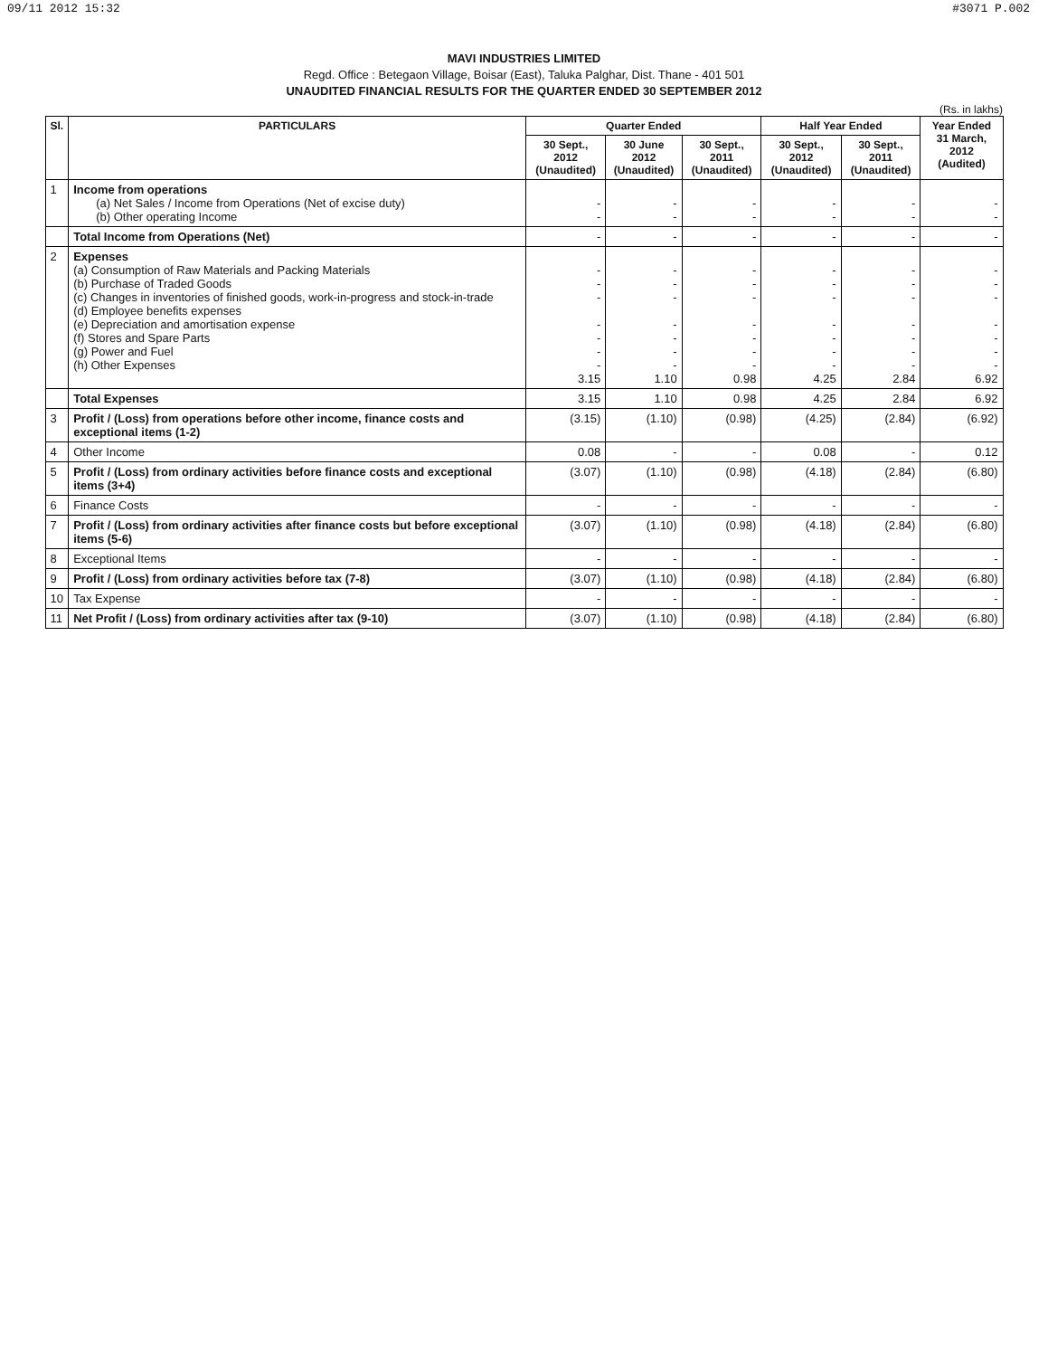09/11 2012 15:32 #3071 P.002
MAVI INDUSTRIES LIMITED
Regd. Office : Betegaon Village, Boisar (East), Taluka Palghar, Dist. Thane - 401 501
UNAUDITED FINANCIAL RESULTS FOR THE QUARTER ENDED 30 SEPTEMBER 2012
(Rs. in lakhs)
| Sl. | PARTICULARS | Quarter Ended | | | Half Year Ended | | Year Ended 31 March, 2012 (Audited) |
| --- | --- | --- | --- | --- | --- | --- | --- |
| | | 30 Sept., 2012 (Unaudited) | 30 June 2012 (Unaudited) | 30 Sept., 2011 (Unaudited) | 30 Sept., 2012 (Unaudited) | 30 Sept., 2011 (Unaudited) | |
| 1 | Income from operations (a) Net Sales / Income from Operations (Net of excise duty) (b) Other operating Income | - - | - - | - - | - - | - - | - - |
| | Total Income from Operations (Net) | - | - | - | - | - | - |
| 2 | Expenses (a) Consumption of Raw Materials and Packing Materials (b) Purchase of Traded Goods (c) Changes in inventories of finished goods, work-in-progress and stock-in-trade (d) Employee benefits expenses (e) Depreciation and amortisation expense (f) Stores and Spare Parts (g) Power and Fuel (h) Other Expenses | - - - - - - - 3.15 | - - - - - - - 1.10 | - - - - - - - 0.98 | - - - - - - - 4.25 | - - - - - - - 2.84 | - - - - - - - 6.92 |
| | Total Expenses | 3.15 | 1.10 | 0.98 | 4.25 | 2.84 | 6.92 |
| 3 | Profit / (Loss) from operations before other income, finance costs and exceptional items (1-2) | (3.15) | (1.10) | (0.98) | (4.25) | (2.84) | (6.92) |
| 4 | Other Income | 0.08 | - | - | 0.08 | - | 0.12 |
| 5 | Profit / (Loss) from ordinary activities before finance costs and exceptional items (3+4) | (3.07) | (1.10) | (0.98) | (4.18) | (2.84) | (6.80) |
| 6 | Finance Costs | - | - | - | - | - | - |
| 7 | Profit / (Loss) from ordinary activities after finance costs but before exceptional items (5-6) | (3.07) | (1.10) | (0.98) | (4.18) | (2.84) | (6.80) |
| 8 | Exceptional Items | - | - | - | - | - | - |
| 9 | Profit / (Loss) from ordinary activities before tax (7-8) | (3.07) | (1.10) | (0.98) | (4.18) | (2.84) | (6.80) |
| 10 | Tax Expense | - | - | - | - | - | - |
| 11 | Net Profit / (Loss) from ordinary activities after tax (9-10) | (3.07) | (1.10) | (0.98) | (4.18) | (2.84) | (6.80) |